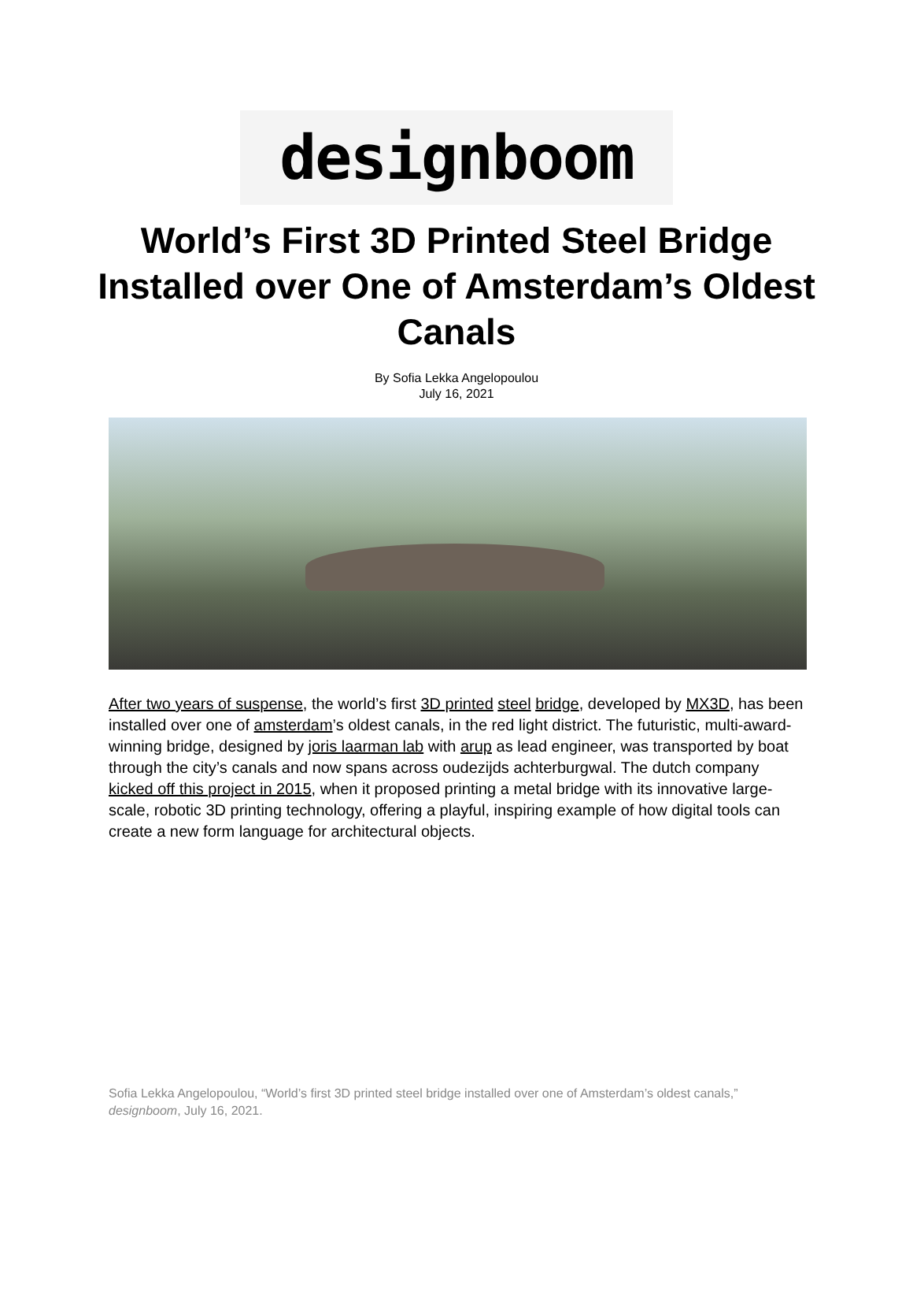designboom
World’s First 3D Printed Steel Bridge Installed over One of Amsterdam’s Oldest Canals
By Sofia Lekka Angelopoulou
July 16, 2021
After two years of suspense, the world’s first 3D printed steel bridge, developed by MX3D, has been installed over one of amsterdam’s oldest canals, in the red light district. The futuristic, multi-award-winning bridge, designed by joris laarman lab with arup as lead engineer, was transported by boat through the city’s canals and now spans across oudezijds achterburgwal. The dutch company kicked off this project in 2015, when it proposed printing a metal bridge with its innovative large-scale, robotic 3D printing technology, offering a playful, inspiring example of how digital tools can create a new form language for architectural objects.
Sofia Lekka Angelopoulou, “World’s first 3D printed steel bridge installed over one of Amsterdam’s oldest canals,” designboom, July 16, 2021.